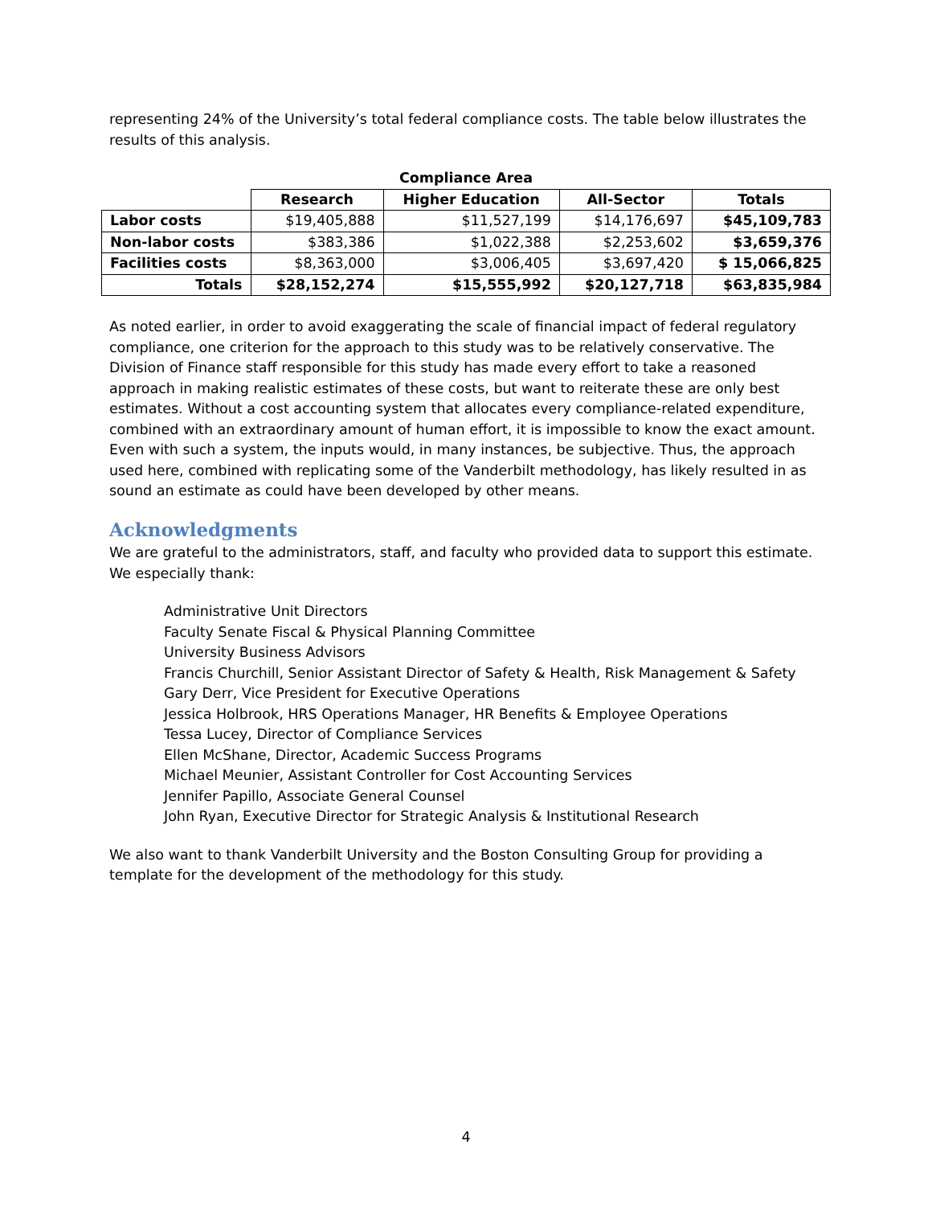representing 24% of the University’s total federal compliance costs. The table below illustrates the results of this analysis.
Compliance Area
| | Research | Higher Education | All-Sector | Totals |
| --- | --- | --- | --- | --- |
| Labor costs | $19,405,888 | $11,527,199 | $14,176,697 | $45,109,783 |
| Non-labor costs | $383,386 | $1,022,388 | $2,253,602 | $3,659,376 |
| Facilities costs | $8,363,000 | $3,006,405 | $3,697,420 | $ 15,066,825 |
| Totals | $28,152,274 | $15,555,992 | $20,127,718 | $63,835,984 |
As noted earlier, in order to avoid exaggerating the scale of financial impact of federal regulatory compliance, one criterion for the approach to this study was to be relatively conservative. The Division of Finance staff responsible for this study has made every effort to take a reasoned approach in making realistic estimates of these costs, but want to reiterate these are only best estimates. Without a cost accounting system that allocates every compliance-related expenditure, combined with an extraordinary amount of human effort, it is impossible to know the exact amount. Even with such a system, the inputs would, in many instances, be subjective. Thus, the approach used here, combined with replicating some of the Vanderbilt methodology, has likely resulted in as sound an estimate as could have been developed by other means.
Acknowledgments
We are grateful to the administrators, staff, and faculty who provided data to support this estimate. We especially thank:
Administrative Unit Directors
Faculty Senate Fiscal & Physical Planning Committee
University Business Advisors
Francis Churchill, Senior Assistant Director of Safety & Health, Risk Management & Safety
Gary Derr, Vice President for Executive Operations
Jessica Holbrook, HRS Operations Manager, HR Benefits & Employee Operations
Tessa Lucey, Director of Compliance Services
Ellen McShane, Director, Academic Success Programs
Michael Meunier, Assistant Controller for Cost Accounting Services
Jennifer Papillo, Associate General Counsel
John Ryan, Executive Director for Strategic Analysis & Institutional Research
We also want to thank Vanderbilt University and the Boston Consulting Group for providing a template for the development of the methodology for this study.
4